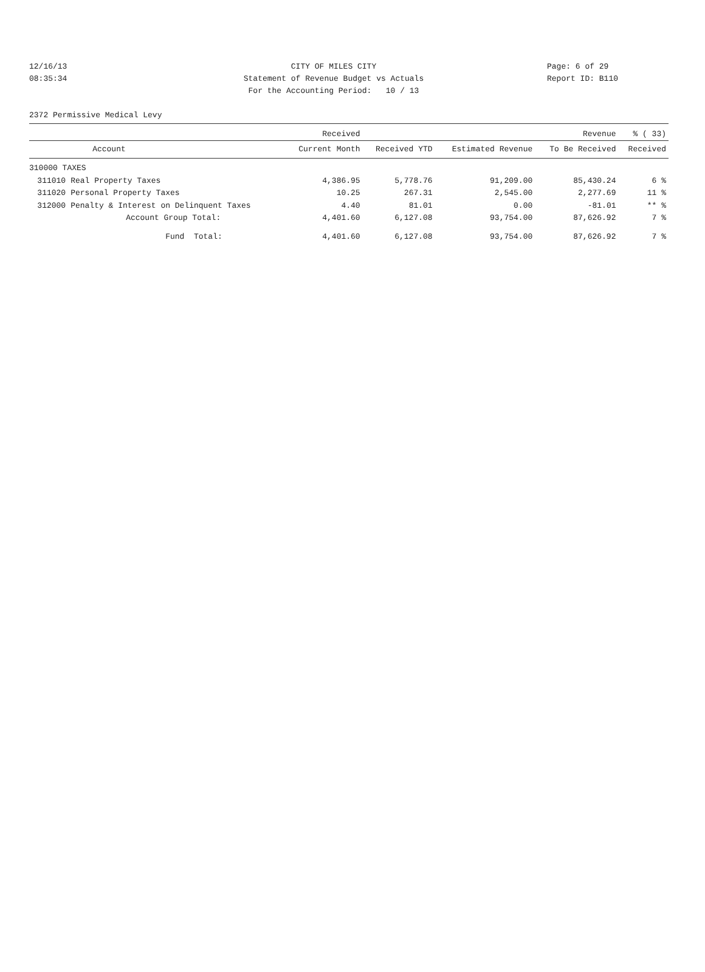12/16/13 CITY OF MILES CITY Page: 6 of 29
08:35:34 Statement of Revenue Budget vs Actuals Report ID: B110
For the Accounting Period: 10 / 13
2372 Permissive Medical Levy
| | | Received | | | Revenue | % ( 33) |
| --- | --- | --- | --- | --- | --- | --- |
| | Account | Current Month | Received YTD | Estimated Revenue | To Be Received | Received |
| 310000 TAXES | | | | | | |
| 311010 | Real Property Taxes | 4,386.95 | 5,778.76 | 91,209.00 | 85,430.24 | 6 % |
| 311020 | Personal Property Taxes | 10.25 | 267.31 | 2,545.00 | 2,277.69 | 11 % |
| 312000 | Penalty & Interest on Delinquent Taxes | 4.40 | 81.01 | 0.00 | -81.01 | ** % |
| | Account Group Total: | 4,401.60 | 6,127.08 | 93,754.00 | 87,626.92 | 7 % |
| | Fund Total: | 4,401.60 | 6,127.08 | 93,754.00 | 87,626.92 | 7 % |